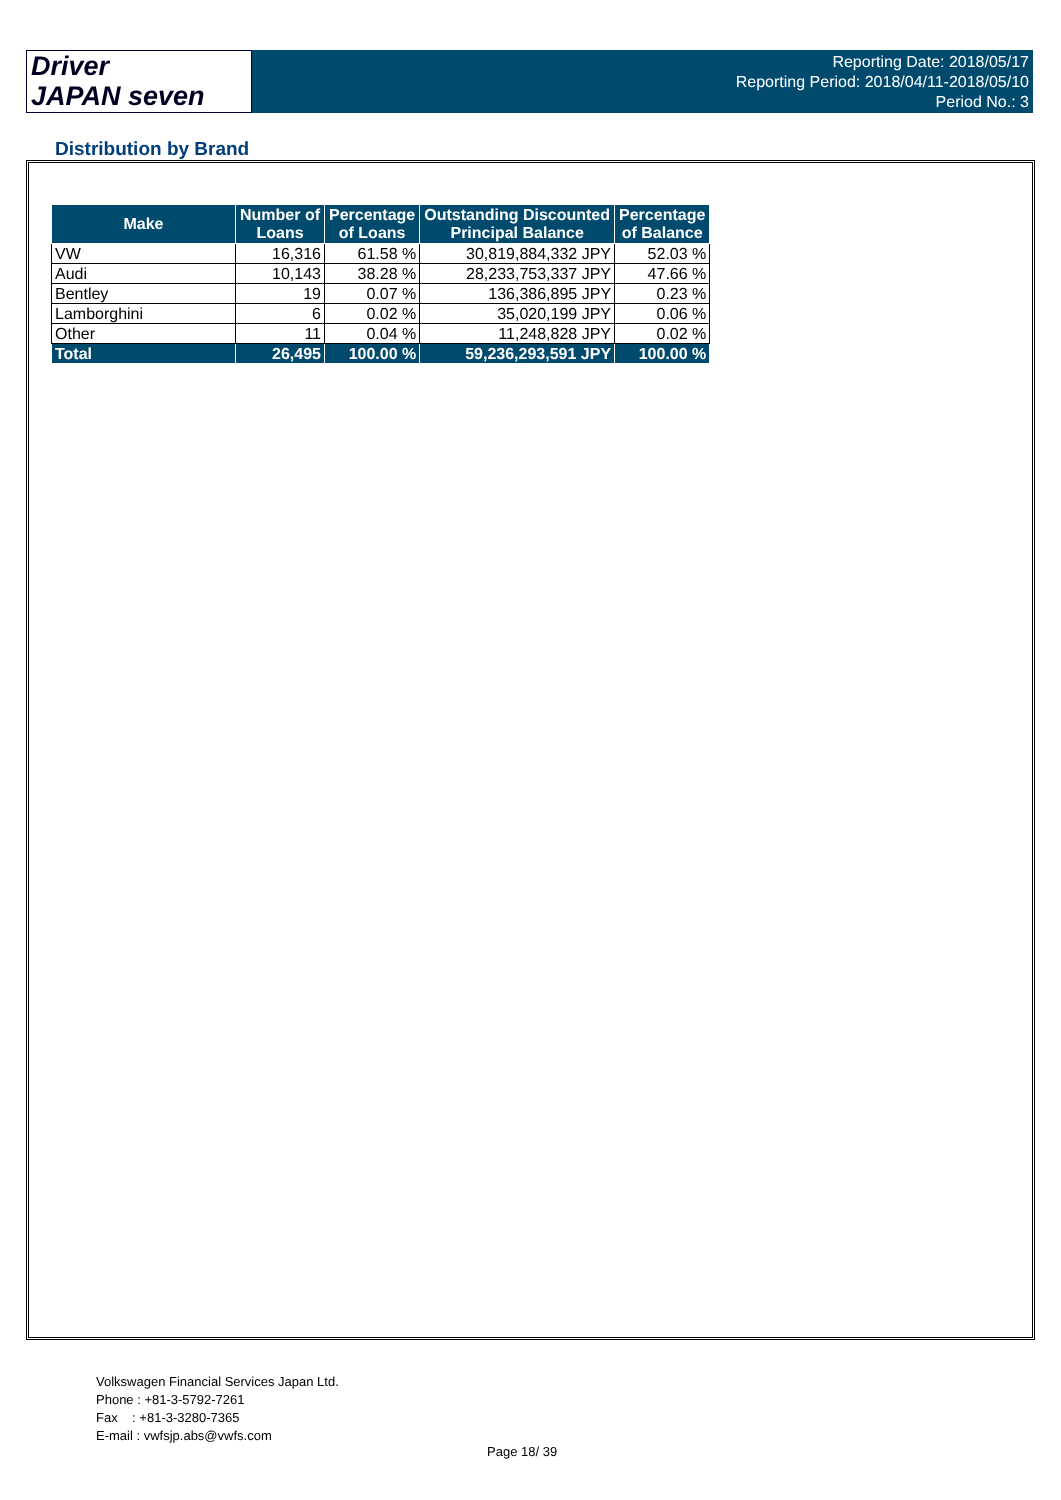Driver
JAPAN seven
Reporting Date: 2018/05/17
Reporting Period: 2018/04/11-2018/05/10
Period No.: 3
Distribution by Brand
| Make | Number of Loans | Percentage of Loans | Outstanding Discounted Principal Balance | Percentage of Balance |
| --- | --- | --- | --- | --- |
| VW | 16,316 | 61.58 % | 30,819,884,332 JPY | 52.03 % |
| Audi | 10,143 | 38.28 % | 28,233,753,337 JPY | 47.66 % |
| Bentley | 19 | 0.07 % | 136,386,895 JPY | 0.23 % |
| Lamborghini | 6 | 0.02 % | 35,020,199 JPY | 0.06 % |
| Other | 11 | 0.04 % | 11,248,828 JPY | 0.02 % |
| Total | 26,495 | 100.00 % | 59,236,293,591 JPY | 100.00 % |
Volkswagen Financial Services Japan Ltd.
Phone : +81-3-5792-7261
Fax : +81-3-3280-7365
E-mail : vwfsjp.abs@vwfs.com
Page 18/ 39